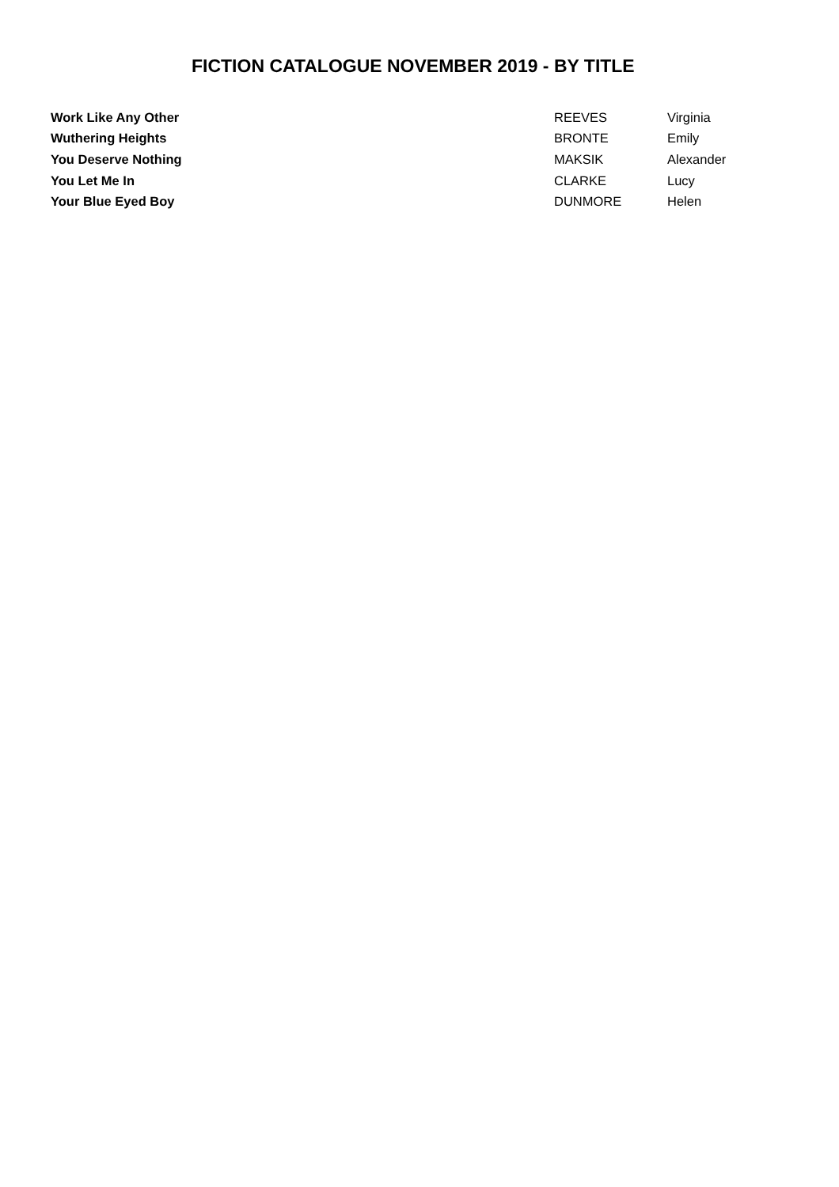FICTION CATALOGUE NOVEMBER 2019 - BY TITLE
| Work Like Any Other | REEVES | Virginia |
| Wuthering Heights | BRONTE | Emily |
| You Deserve Nothing | MAKSIK | Alexander |
| You Let Me In | CLARKE | Lucy |
| Your Blue Eyed Boy | DUNMORE | Helen |